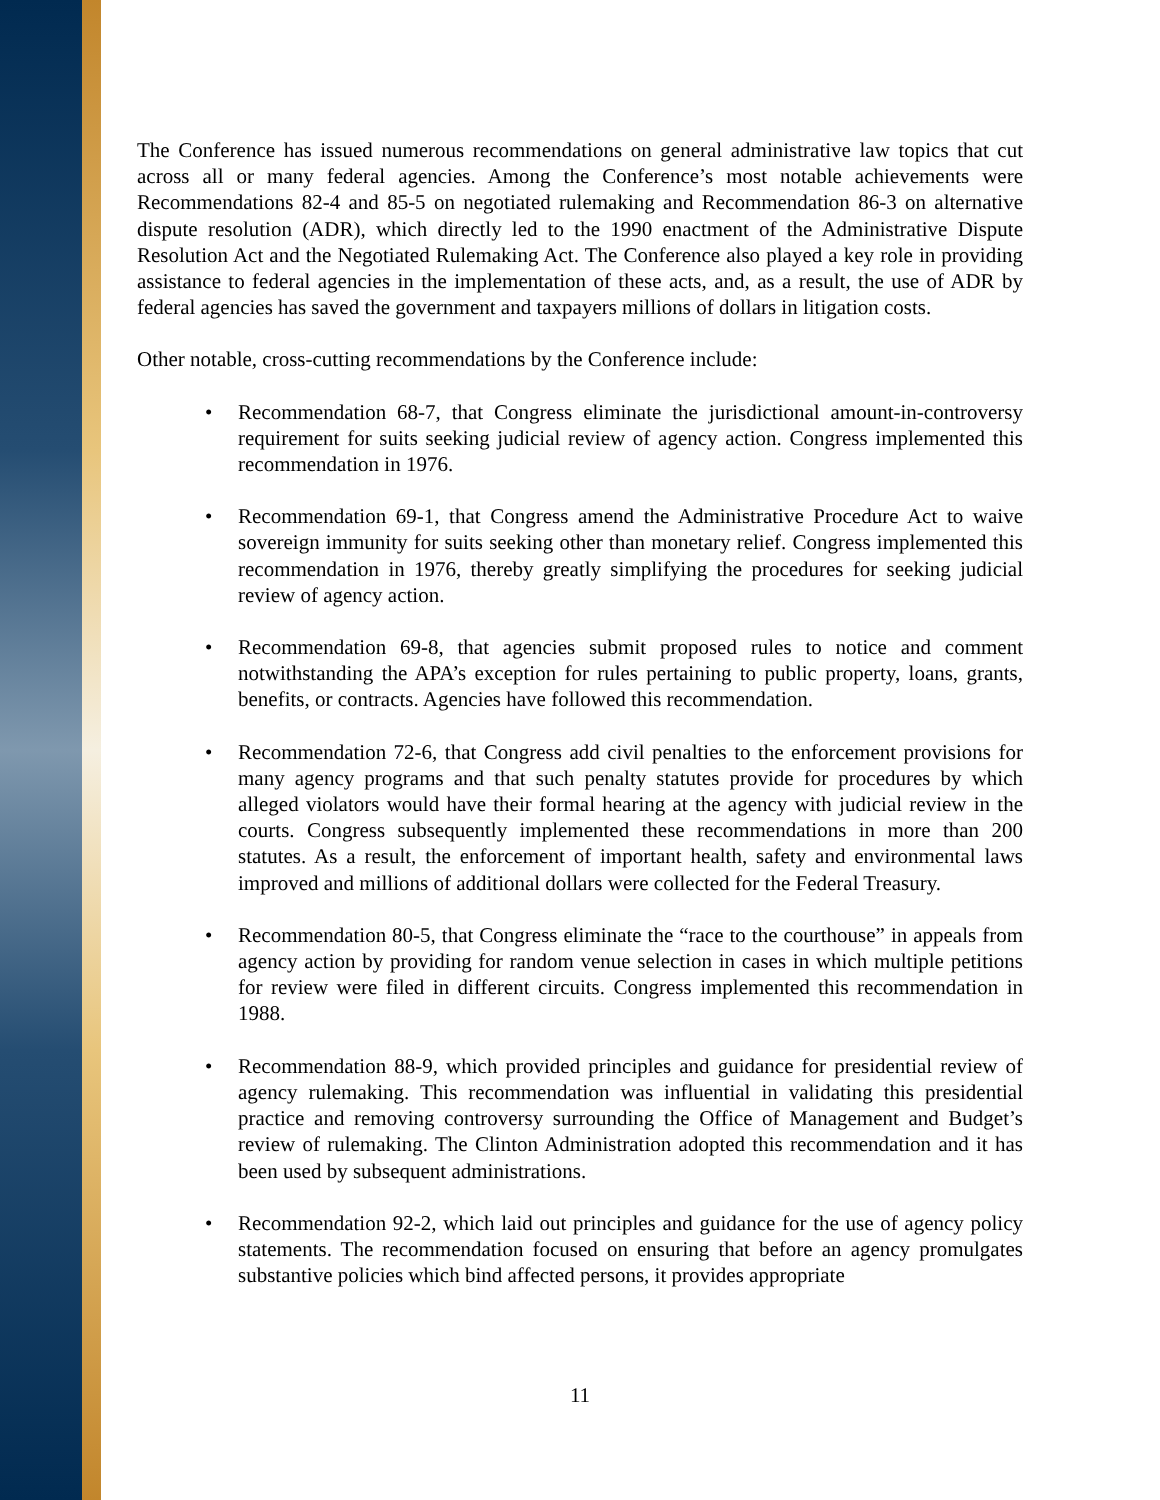The Conference has issued numerous recommendations on general administrative law topics that cut across all or many federal agencies. Among the Conference’s most notable achievements were Recommendations 82-4 and 85-5 on negotiated rulemaking and Recommendation 86-3 on alternative dispute resolution (ADR), which directly led to the 1990 enactment of the Administrative Dispute Resolution Act and the Negotiated Rulemaking Act. The Conference also played a key role in providing assistance to federal agencies in the implementation of these acts, and, as a result, the use of ADR by federal agencies has saved the government and taxpayers millions of dollars in litigation costs.
Other notable, cross-cutting recommendations by the Conference include:
• Recommendation 68-7, that Congress eliminate the jurisdictional amount-in-controversy requirement for suits seeking judicial review of agency action. Congress implemented this recommendation in 1976.
• Recommendation 69-1, that Congress amend the Administrative Procedure Act to waive sovereign immunity for suits seeking other than monetary relief. Congress implemented this recommendation in 1976, thereby greatly simplifying the procedures for seeking judicial review of agency action.
• Recommendation 69-8, that agencies submit proposed rules to notice and comment notwithstanding the APA’s exception for rules pertaining to public property, loans, grants, benefits, or contracts. Agencies have followed this recommendation.
• Recommendation 72-6, that Congress add civil penalties to the enforcement provisions for many agency programs and that such penalty statutes provide for procedures by which alleged violators would have their formal hearing at the agency with judicial review in the courts. Congress subsequently implemented these recommendations in more than 200 statutes. As a result, the enforcement of important health, safety and environmental laws improved and millions of additional dollars were collected for the Federal Treasury.
• Recommendation 80-5, that Congress eliminate the “race to the courthouse” in appeals from agency action by providing for random venue selection in cases in which multiple petitions for review were filed in different circuits. Congress implemented this recommendation in 1988.
• Recommendation 88-9, which provided principles and guidance for presidential review of agency rulemaking. This recommendation was influential in validating this presidential practice and removing controversy surrounding the Office of Management and Budget’s review of rulemaking. The Clinton Administration adopted this recommendation and it has been used by subsequent administrations.
• Recommendation 92-2, which laid out principles and guidance for the use of agency policy statements. The recommendation focused on ensuring that before an agency promulgates substantive policies which bind affected persons, it provides appropriate
11